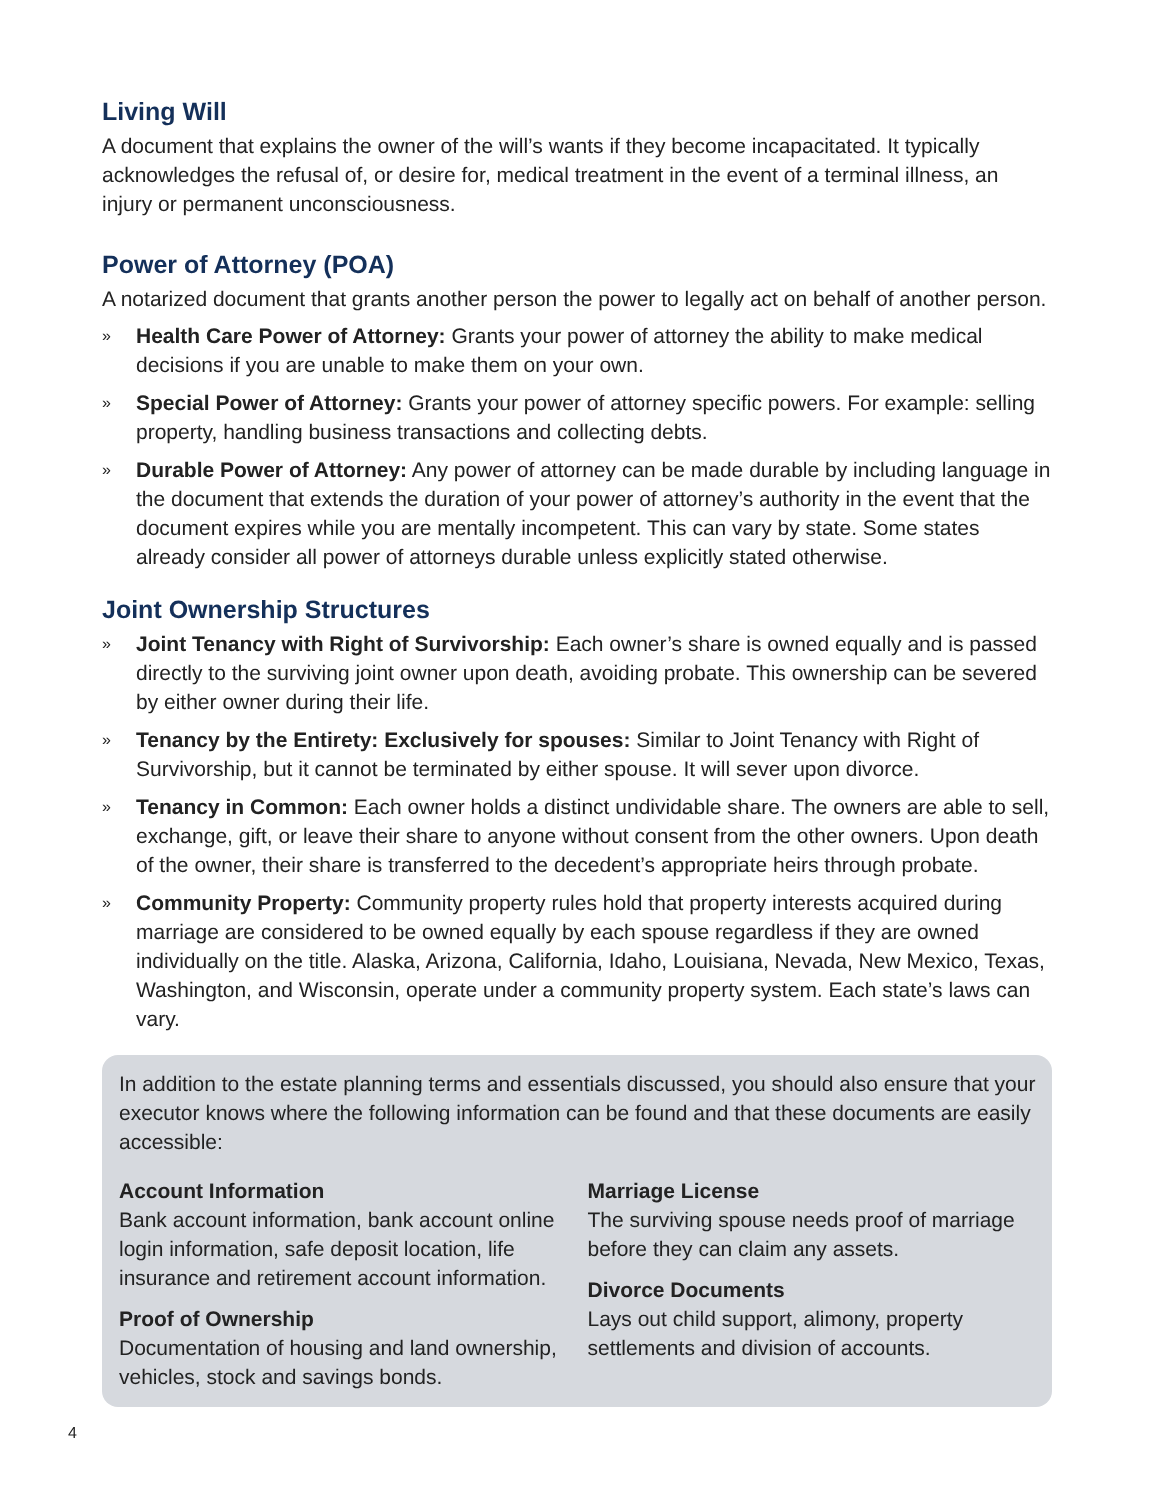Living Will
A document that explains the owner of the will’s wants if they become incapacitated. It typically acknowledges the refusal of, or desire for, medical treatment in the event of a terminal illness, an injury or permanent unconsciousness.
Power of Attorney (POA)
A notarized document that grants another person the power to legally act on behalf of another person.
» Health Care Power of Attorney: Grants your power of attorney the ability to make medical decisions if you are unable to make them on your own.
» Special Power of Attorney: Grants your power of attorney specific powers. For example: selling property, handling business transactions and collecting debts.
» Durable Power of Attorney: Any power of attorney can be made durable by including language in the document that extends the duration of your power of attorney’s authority in the event that the document expires while you are mentally incompetent. This can vary by state. Some states already consider all power of attorneys durable unless explicitly stated otherwise.
Joint Ownership Structures
» Joint Tenancy with Right of Survivorship: Each owner’s share is owned equally and is passed directly to the surviving joint owner upon death, avoiding probate. This ownership can be severed by either owner during their life.
» Tenancy by the Entirety: Exclusively for spouses: Similar to Joint Tenancy with Right of Survivorship, but it cannot be terminated by either spouse. It will sever upon divorce.
» Tenancy in Common: Each owner holds a distinct undividable share. The owners are able to sell, exchange, gift, or leave their share to anyone without consent from the other owners. Upon death of the owner, their share is transferred to the decedent’s appropriate heirs through probate.
» Community Property: Community property rules hold that property interests acquired during marriage are considered to be owned equally by each spouse regardless if they are owned individually on the title. Alaska, Arizona, California, Idaho, Louisiana, Nevada, New Mexico, Texas, Washington, and Wisconsin, operate under a community property system. Each state’s laws can vary.
In addition to the estate planning terms and essentials discussed, you should also ensure that your executor knows where the following information can be found and that these documents are easily accessible:
Account Information
Bank account information, bank account online login information, safe deposit location, life insurance and retirement account information.
Proof of Ownership
Documentation of housing and land ownership, vehicles, stock and savings bonds.
Marriage License
The surviving spouse needs proof of marriage before they can claim any assets.
Divorce Documents
Lays out child support, alimony, property settlements and division of accounts.
4